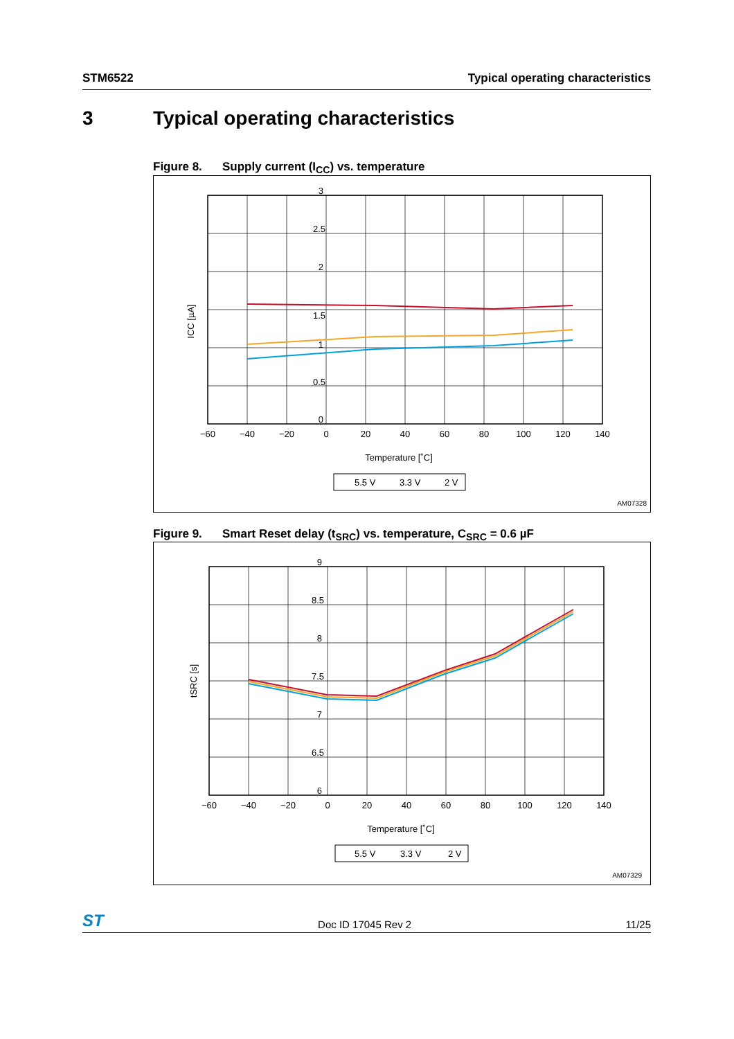STM6522 Typical operating characteristics
3 Typical operating characteristics
Figure 8. Supply current (I<sub>CC</sub>) vs. temperature
3
2.5
2
1.5
1
0.5
0
−60
−40
−20
0
20
40
60
80
100
120
140
Temperature [˚C]
ICC [µA]
5.5 V
3.3 V
2 V
AM07328
Figure 9. Smart Reset delay (t<sub>SRC</sub>) vs. temperature, C<sub>SRC</sub> = 0.6 µF
9
8.5
8
7.5
7
6.5
6
−60
−40
−20
0
20
40
60
80
100
120
140
Temperature [˚C]
tSRC [s]
5.5 V
3.3 V
2 V
AM07329
ST Doc ID 17045 Rev 2 11/25